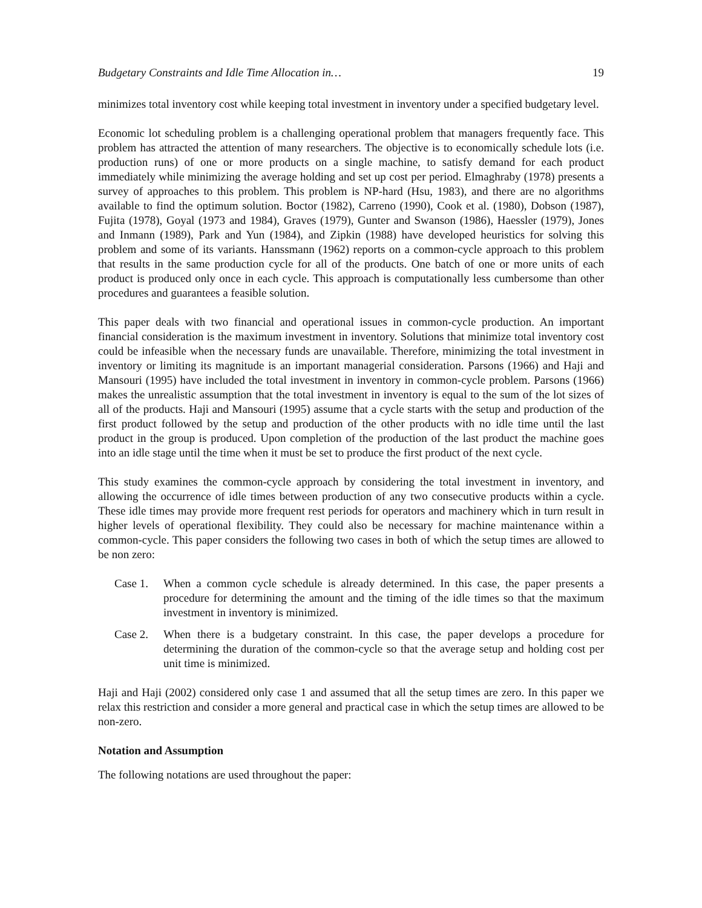Budgetary Constraints and Idle Time Allocation in… 19
minimizes total inventory cost while keeping total investment in inventory under a specified budgetary level.
Economic lot scheduling problem is a challenging operational problem that managers frequently face. This problem has attracted the attention of many researchers. The objective is to economically schedule lots (i.e. production runs) of one or more products on a single machine, to satisfy demand for each product immediately while minimizing the average holding and set up cost per period. Elmaghraby (1978) presents a survey of approaches to this problem. This problem is NP-hard (Hsu, 1983), and there are no algorithms available to find the optimum solution. Boctor (1982), Carreno (1990), Cook et al. (1980), Dobson (1987), Fujita (1978), Goyal (1973 and 1984), Graves (1979), Gunter and Swanson (1986), Haessler (1979), Jones and Inmann (1989), Park and Yun (1984), and Zipkin (1988) have developed heuristics for solving this problem and some of its variants. Hanssmann (1962) reports on a common-cycle approach to this problem that results in the same production cycle for all of the products. One batch of one or more units of each product is produced only once in each cycle. This approach is computationally less cumbersome than other procedures and guarantees a feasible solution.
This paper deals with two financial and operational issues in common-cycle production. An important financial consideration is the maximum investment in inventory. Solutions that minimize total inventory cost could be infeasible when the necessary funds are unavailable. Therefore, minimizing the total investment in inventory or limiting its magnitude is an important managerial consideration. Parsons (1966) and Haji and Mansouri (1995) have included the total investment in inventory in common-cycle problem. Parsons (1966) makes the unrealistic assumption that the total investment in inventory is equal to the sum of the lot sizes of all of the products. Haji and Mansouri (1995) assume that a cycle starts with the setup and production of the first product followed by the setup and production of the other products with no idle time until the last product in the group is produced. Upon completion of the production of the last product the machine goes into an idle stage until the time when it must be set to produce the first product of the next cycle.
This study examines the common-cycle approach by considering the total investment in inventory, and allowing the occurrence of idle times between production of any two consecutive products within a cycle. These idle times may provide more frequent rest periods for operators and machinery which in turn result in higher levels of operational flexibility. They could also be necessary for machine maintenance within a common-cycle. This paper considers the following two cases in both of which the setup times are allowed to be non zero:
Case 1. When a common cycle schedule is already determined. In this case, the paper presents a procedure for determining the amount and the timing of the idle times so that the maximum investment in inventory is minimized.
Case 2. When there is a budgetary constraint. In this case, the paper develops a procedure for determining the duration of the common-cycle so that the average setup and holding cost per unit time is minimized.
Haji and Haji (2002) considered only case 1 and assumed that all the setup times are zero. In this paper we relax this restriction and consider a more general and practical case in which the setup times are allowed to be non-zero.
Notation and Assumption
The following notations are used throughout the paper: